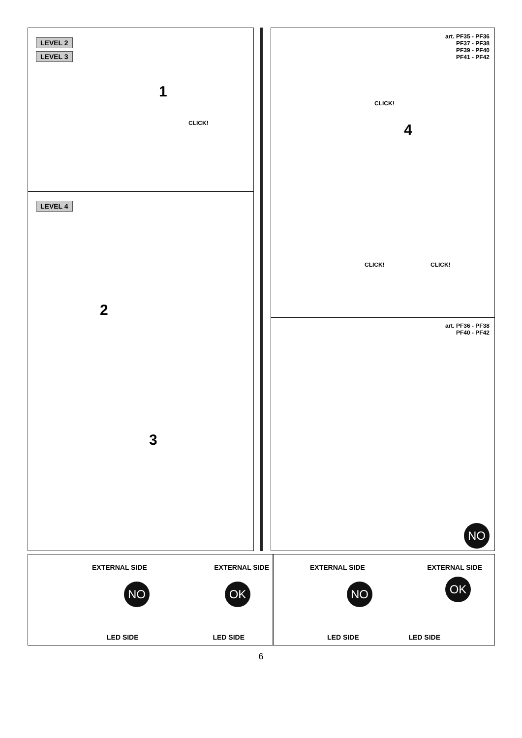LEVEL 2
LEVEL 3
1
CLICK!
LEVEL 4
2
3
art. PF35 - PF36
PF37 - PF38
PF39 - PF40
PF41 - PF42
CLICK!
4
CLICK! CLICK!
art. PF36 - PF38
PF40 - PF42
NO
EXTERNAL SIDE EXTERNAL SIDE
NO OK
LED SIDE LED SIDE
EXTERNAL SIDE EXTERNAL SIDE
NO
OK
LED SIDE LED SIDE
6